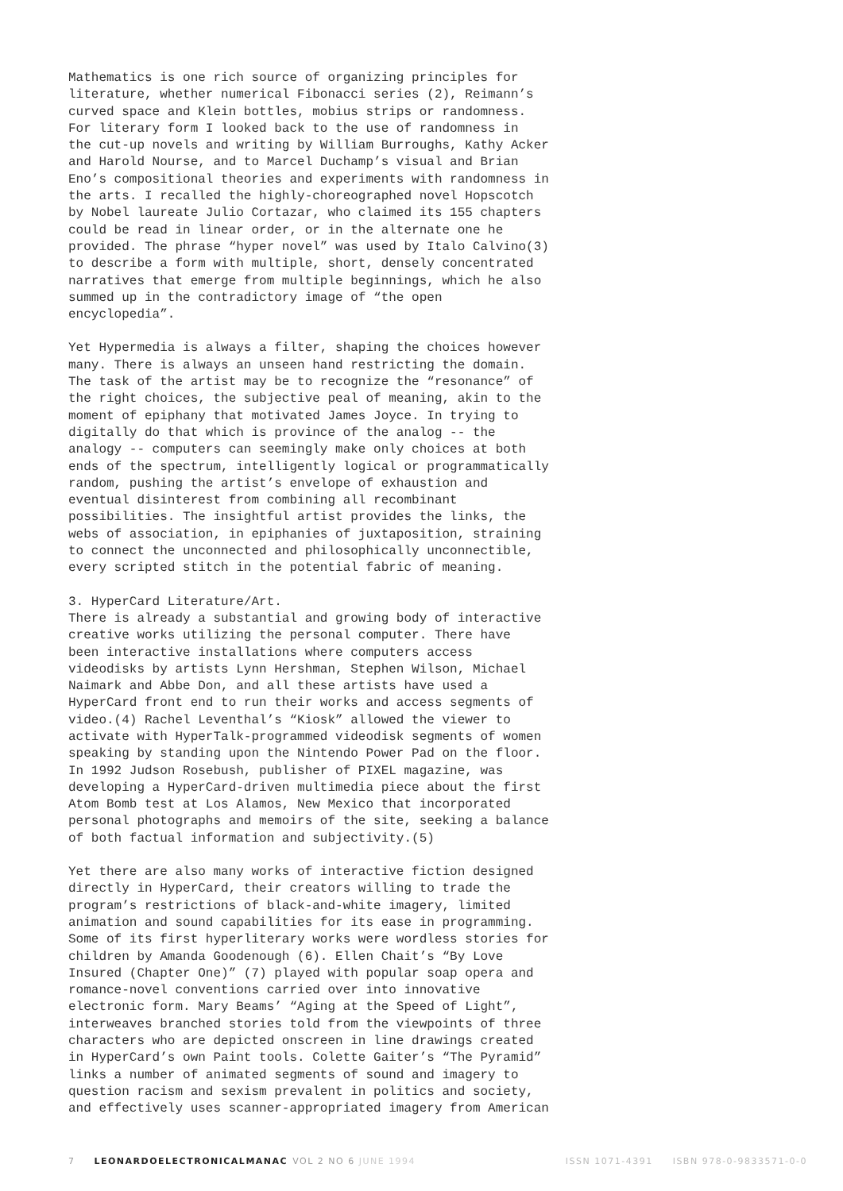Mathematics is one rich source of organizing principles for literature, whether numerical Fibonacci series (2), Reimann’s curved space and Klein bottles, mobius strips or randomness. For literary form I looked back to the use of randomness in the cut-up novels and writing by William Burroughs, Kathy Acker and Harold Nourse, and to Marcel Duchamp’s visual and Brian Eno’s compositional theories and experiments with randomness in the arts. I recalled the highly-choreographed novel Hopscotch by Nobel laureate Julio Cortazar, who claimed its 155 chapters could be read in linear order, or in the alternate one he provided. The phrase “hyper novel” was used by Italo Calvino(3) to describe a form with multiple, short, densely concentrated narratives that emerge from multiple beginnings, which he also summed up in the contradictory image of “the open encyclopedia”.
Yet Hypermedia is always a filter, shaping the choices however many. There is always an unseen hand restricting the domain. The task of the artist may be to recognize the “resonance” of the right choices, the subjective peal of meaning, akin to the moment of epiphany that motivated James Joyce. In trying to digitally do that which is province of the analog -- the analogy -- computers can seemingly make only choices at both ends of the spectrum, intelligently logical or programmatically random, pushing the artist’s envelope of exhaustion and eventual disinterest from combining all recombinant possibilities. The insightful artist provides the links, the webs of association, in epiphanies of juxtaposition, straining to connect the unconnected and philosophically unconnectible, every scripted stitch in the potential fabric of meaning.
3. HyperCard Literature/Art. There is already a substantial and growing body of interactive creative works utilizing the personal computer. There have been interactive installations where computers access videodisks by artists Lynn Hershman, Stephen Wilson, Michael Naimark and Abbe Don, and all these artists have used a HyperCard front end to run their works and access segments of video.(4) Rachel Leventhal’s “Kiosk” allowed the viewer to activate with HyperTalk-programmed videodisk segments of women speaking by standing upon the Nintendo Power Pad on the floor. In 1992 Judson Rosebush, publisher of PIXEL magazine, was developing a HyperCard-driven multimedia piece about the first Atom Bomb test at Los Alamos, New Mexico that incorporated personal photographs and memoirs of the site, seeking a balance of both factual information and subjectivity.(5)
Yet there are also many works of interactive fiction designed directly in HyperCard, their creators willing to trade the program’s restrictions of black-and-white imagery, limited animation and sound capabilities for its ease in programming. Some of its first hyperliterary works were wordless stories for children by Amanda Goodenough (6). Ellen Chait’s “By Love Insured (Chapter One)” (7) played with popular soap opera and romance-novel conventions carried over into innovative electronic form. Mary Beams’ “Aging at the Speed of Light”, interweaves branched stories told from the viewpoints of three characters who are depicted onscreen in line drawings created in HyperCard’s own Paint tools. Colette Gaiter’s “The Pyramid” links a number of animated segments of sound and imagery to question racism and sexism prevalent in politics and society, and effectively uses scanner-appropriated imagery from American
7 LEONARDOELECTRONICALMANAC VOL 2 NO 6 JUNE 1994 ISSN 1071-4391 ISBN 978-0-9833571-0-0